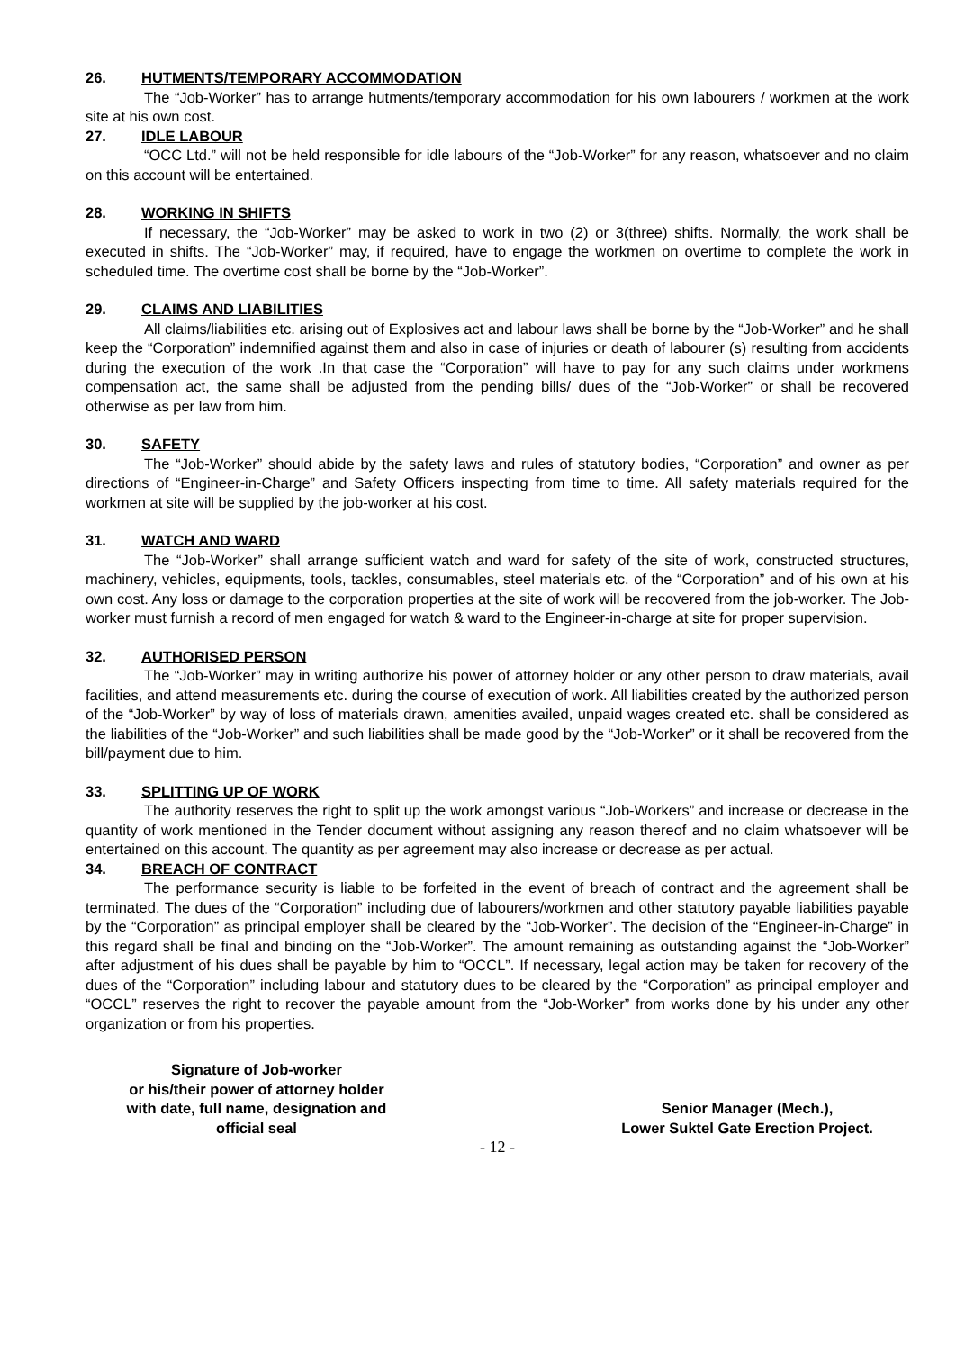26. HUTMENTS/TEMPORARY ACCOMMODATION
The “Job-Worker” has to arrange hutments/temporary accommodation for his own labourers / workmen at the work site at his own cost.
27. IDLE LABOUR
“OCC Ltd.” will not be held responsible for idle labours of the “Job-Worker” for any reason, whatsoever and no claim on this account will be entertained.
28. WORKING IN SHIFTS
If necessary, the “Job-Worker” may be asked to work in two (2) or 3(three) shifts. Normally, the work shall be executed in shifts. The “Job-Worker” may, if required, have to engage the workmen on overtime to complete the work in scheduled time. The overtime cost shall be borne by the “Job-Worker”.
29. CLAIMS AND LIABILITIES
All claims/liabilities etc. arising out of Explosives act and labour laws shall be borne by the “Job-Worker” and he shall keep the “Corporation” indemnified against them and also in case of injuries or death of labourer (s) resulting from accidents during the execution of the work .In that case the “Corporation” will have to pay for any such claims under workmens compensation act, the same shall be adjusted from the pending bills/ dues of the “Job-Worker” or shall be recovered otherwise as per law from him.
30. SAFETY
The “Job-Worker” should abide by the safety laws and rules of statutory bodies, “Corporation” and owner as per directions of “Engineer-in-Charge” and Safety Officers inspecting from time to time. All safety materials required for the workmen at site will be supplied by the job-worker at his cost.
31. WATCH AND WARD
The “Job-Worker” shall arrange sufficient watch and ward for safety of the site of work, constructed structures, machinery, vehicles, equipments, tools, tackles, consumables, steel materials etc. of the “Corporation” and of his own at his own cost. Any loss or damage to the corporation properties at the site of work will be recovered from the job-worker. The Job- worker must furnish a record of men engaged for watch & ward to the Engineer-in-charge at site for proper supervision.
32. AUTHORISED PERSON
The “Job-Worker” may in writing authorize his power of attorney holder or any other person to draw materials, avail facilities, and attend measurements etc. during the course of execution of work. All liabilities created by the authorized person of the “Job-Worker” by way of loss of materials drawn, amenities availed, unpaid wages created etc. shall be considered as the liabilities of the “Job-Worker” and such liabilities shall be made good by the “Job-Worker” or it shall be recovered from the bill/payment due to him.
33. SPLITTING UP OF WORK
The authority reserves the right to split up the work amongst various “Job-Workers” and increase or decrease in the quantity of work mentioned in the Tender document without assigning any reason thereof and no claim whatsoever will be entertained on this account. The quantity as per agreement may also increase or decrease as per actual.
34. BREACH OF CONTRACT
The performance security is liable to be forfeited in the event of breach of contract and the agreement shall be terminated. The dues of the “Corporation” including due of labourers/workmen and other statutory payable liabilities payable by the “Corporation” as principal employer shall be cleared by the “Job-Worker”. The decision of the “Engineer-in-Charge” in this regard shall be final and binding on the “Job-Worker”. The amount remaining as outstanding against the “Job-Worker” after adjustment of his dues shall be payable by him to “OCCL”. If necessary, legal action may be taken for recovery of the dues of the “Corporation” including labour and statutory dues to be cleared by the “Corporation” as principal employer and “OCCL” reserves the right to recover the payable amount from the “Job-Worker” from works done by his under any other organization or from his properties.
Signature of Job-worker
or his/their power of attorney holder
with date, full name, designation and
official seal
Senior Manager (Mech.),
Lower Suktel Gate Erection Project.
- 12 -